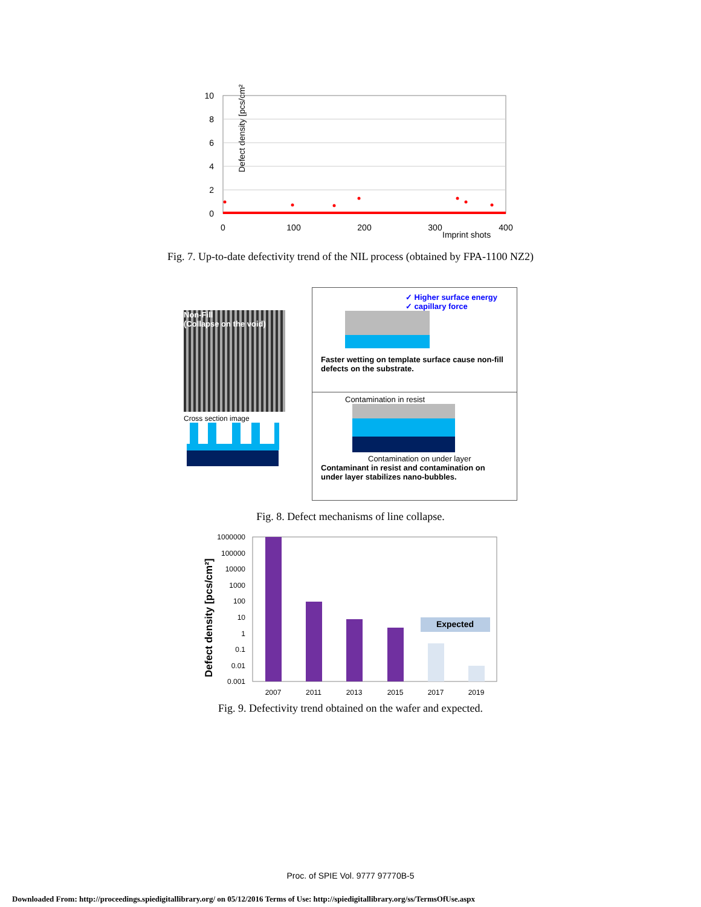Defect density [pcs/cm²]
10
8
6
4
2
0
0
100
200
300
400
Imprint shots
Fig. 7. Up-to-date defectivity trend of the NIL process (obtained by FPA-1100 NZ2)
Non-Fill
(Collapse on the void)
Cross section image
✓ Higher surface energy
✓ capillary force
Faster wetting on template surface cause non-fill defects on the substrate.
Contamination in resist
Contamination on under layer
Contaminant in resist and contamination on under layer stabilizes nano-bubbles.
Fig. 8. Defect mechanisms of line collapse.
Defect density [pcs/cm²]
1000000
100000
10000
1000
100
10
1
0.1
0.01
0.001
Expected
2007
2011
2013
2015
2017
2019
Fig. 9. Defectivity trend obtained on the wafer and expected.
Proc. of SPIE Vol. 9777 97770B-5
Downloaded From: http://proceedings.spiedigitallibrary.org/ on 05/12/2016 Terms of Use: http://spiedigitallibrary.org/ss/TermsOfUse.aspx